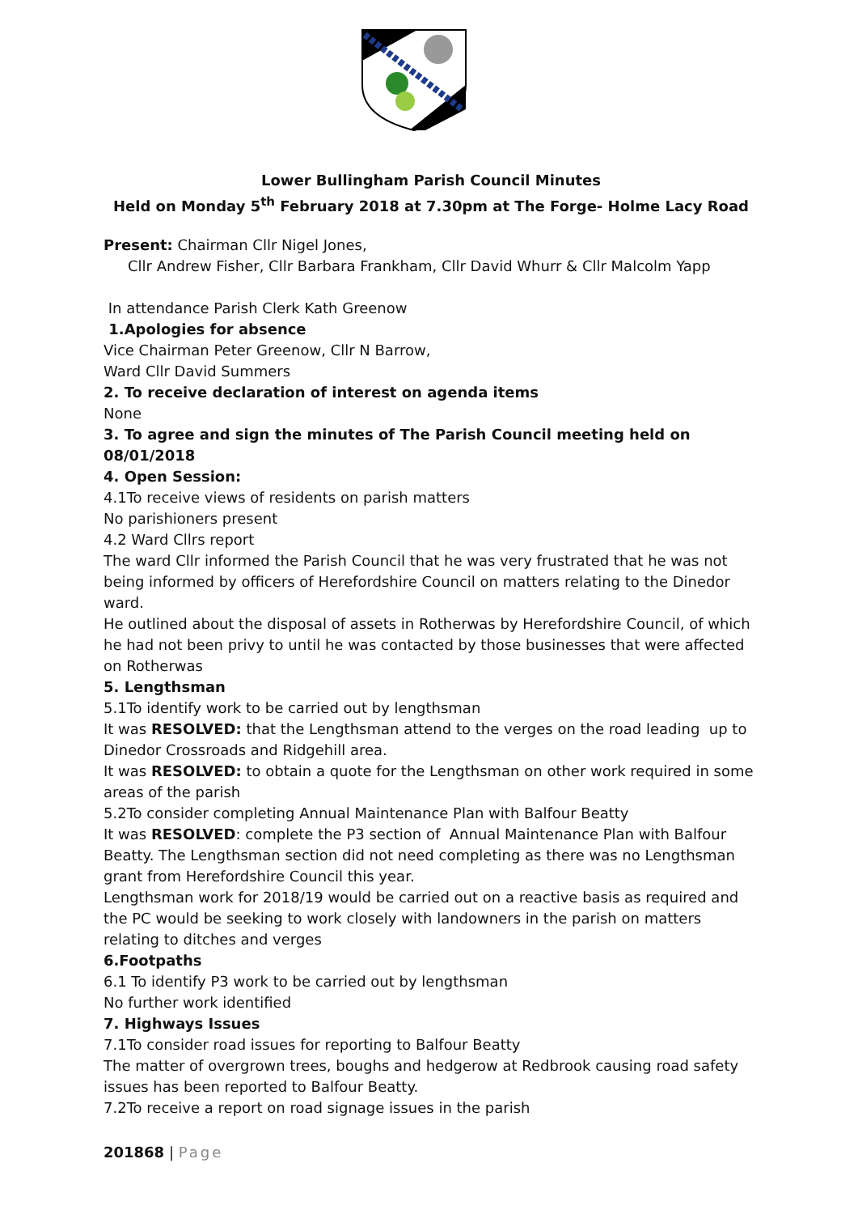Lower Bullingham Parish Council Minutes
Held on Monday 5<sup>th</sup> February 2018 at 7.30pm at The Forge- Holme Lacy Road
Present: Chairman Cllr Nigel Jones,
Cllr Andrew Fisher, Cllr Barbara Frankham, Cllr David Whurr & Cllr Malcolm Yapp
In attendance Parish Clerk Kath Greenow
1.Apologies for absence
Vice Chairman Peter Greenow, Cllr N Barrow,
Ward Cllr David Summers
2. To receive declaration of interest on agenda items
None
3. To agree and sign the minutes of The Parish Council meeting held on 08/01/2018
4. Open Session:
4.1To receive views of residents on parish matters
No parishioners present
4.2 Ward Cllrs report
The ward Cllr informed the Parish Council that he was very frustrated that he was not being informed by officers of Herefordshire Council on matters relating to the Dinedor ward.
He outlined about the disposal of assets in Rotherwas by Herefordshire Council, of which he had not been privy to until he was contacted by those businesses that were affected on Rotherwas
5. Lengthsman
5.1To identify work to be carried out by lengthsman
It was RESOLVED: that the Lengthsman attend to the verges on the road leading up to Dinedor Crossroads and Ridgehill area.
It was RESOLVED: to obtain a quote for the Lengthsman on other work required in some areas of the parish
5.2To consider completing Annual Maintenance Plan with Balfour Beatty
It was RESOLVED: complete the P3 section of Annual Maintenance Plan with Balfour Beatty. The Lengthsman section did not need completing as there was no Lengthsman grant from Herefordshire Council this year.
Lengthsman work for 2018/19 would be carried out on a reactive basis as required and the PC would be seeking to work closely with landowners in the parish on matters relating to ditches and verges
6.Footpaths
6.1 To identify P3 work to be carried out by lengthsman
No further work identified
7. Highways Issues
7.1To consider road issues for reporting to Balfour Beatty
The matter of overgrown trees, boughs and hedgerow at Redbrook causing road safety issues has been reported to Balfour Beatty.
7.2To receive a report on road signage issues in the parish
201868 | Page